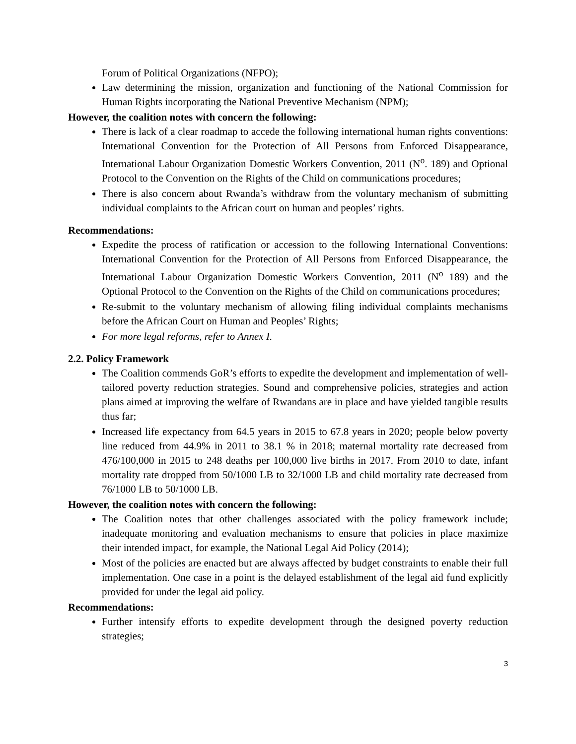Forum of Political Organizations (NFPO);
Law determining the mission, organization and functioning of the National Commission for Human Rights incorporating the National Preventive Mechanism (NPM);
However, the coalition notes with concern the following:
There is lack of a clear roadmap to accede the following international human rights conventions: International Convention for the Protection of All Persons from Enforced Disappearance, International Labour Organization Domestic Workers Convention, 2011 (N<sup>o</sup>. 189) and Optional Protocol to the Convention on the Rights of the Child on communications procedures;
There is also concern about Rwanda’s withdraw from the voluntary mechanism of submitting individual complaints to the African court on human and peoples’ rights.
Recommendations:
Expedite the process of ratification or accession to the following International Conventions: International Convention for the Protection of All Persons from Enforced Disappearance, the International Labour Organization Domestic Workers Convention, 2011 (N<sup>o</sup> 189) and the Optional Protocol to the Convention on the Rights of the Child on communications procedures;
Re-submit to the voluntary mechanism of allowing filing individual complaints mechanisms before the African Court on Human and Peoples’ Rights;
For more legal reforms, refer to Annex I.
2.2. Policy Framework
The Coalition commends GoR’s efforts to expedite the development and implementation of well-tailored poverty reduction strategies. Sound and comprehensive policies, strategies and action plans aimed at improving the welfare of Rwandans are in place and have yielded tangible results thus far;
Increased life expectancy from 64.5 years in 2015 to 67.8 years in 2020; people below poverty line reduced from 44.9% in 2011 to 38.1 % in 2018; maternal mortality rate decreased from 476/100,000 in 2015 to 248 deaths per 100,000 live births in 2017. From 2010 to date, infant mortality rate dropped from 50/1000 LB to 32/1000 LB and child mortality rate decreased from 76/1000 LB to 50/1000 LB.
However, the coalition notes with concern the following:
The Coalition notes that other challenges associated with the policy framework include; inadequate monitoring and evaluation mechanisms to ensure that policies in place maximize their intended impact, for example, the National Legal Aid Policy (2014);
Most of the policies are enacted but are always affected by budget constraints to enable their full implementation. One case in a point is the delayed establishment of the legal aid fund explicitly provided for under the legal aid policy.
Recommendations:
Further intensify efforts to expedite development through the designed poverty reduction strategies;
3